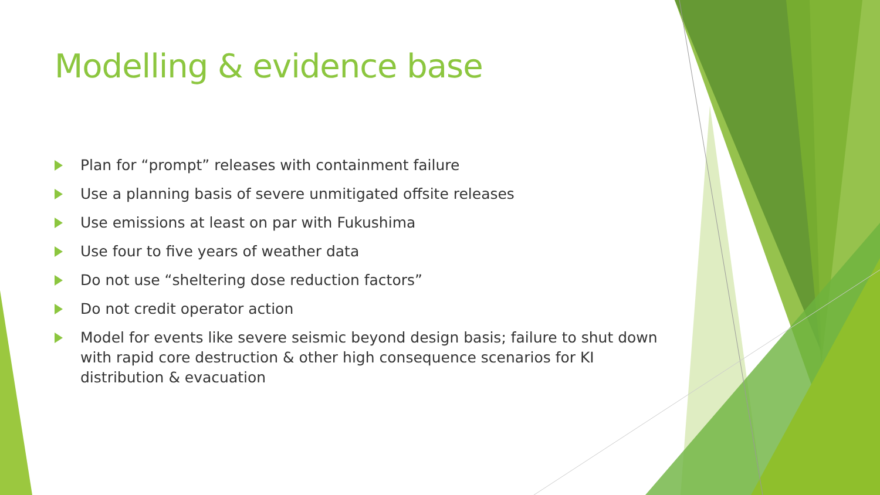Modelling & evidence base
Plan for “prompt” releases with containment failure
Use a planning basis of severe unmitigated offsite releases
Use emissions at least on par with Fukushima
Use four to five years of weather data
Do not use “sheltering dose reduction factors”
Do not credit operator action
Model for events like severe seismic beyond design basis; failure to shut down with rapid core destruction & other high consequence scenarios for KI distribution & evacuation